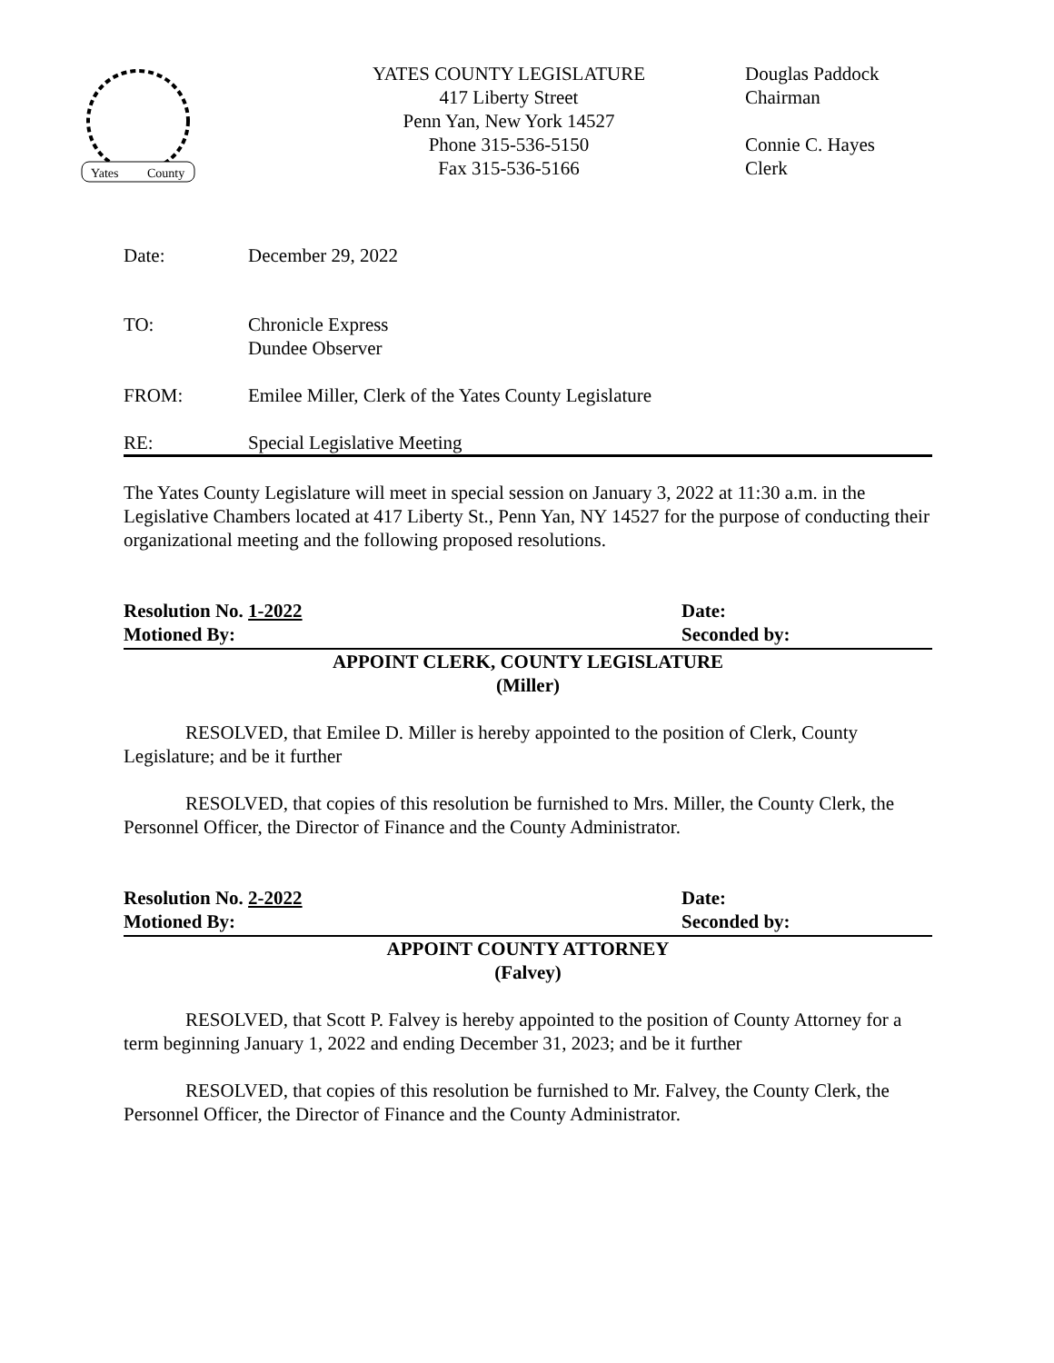Yates
County
YATES COUNTY LEGISLATURE
417 Liberty Street
Penn Yan, New York 14527
Phone 315-536-5150
Fax 315-536-5166
Douglas Paddock
Chairman
Connie C. Hayes
Clerk
Date: December 29, 2022
TO: Chronicle Express
Dundee Observer
FROM: Emilee Miller, Clerk of the Yates County Legislature
RE: Special Legislative Meeting
The Yates County Legislature will meet in special session on January 3, 2022 at 11:30 a.m. in the Legislative Chambers located at 417 Liberty St., Penn Yan, NY 14527 for the purpose of conducting their organizational meeting and the following proposed resolutions.
Resolution No. 1-2022 Date:
Motioned By: Seconded by:
APPOINT CLERK, COUNTY LEGISLATURE
(Miller)
RESOLVED, that Emilee D. Miller is hereby appointed to the position of Clerk, County Legislature; and be it further
RESOLVED, that copies of this resolution be furnished to Mrs. Miller, the County Clerk, the Personnel Officer, the Director of Finance and the County Administrator.
Resolution No. 2-2022 Date:
Motioned By: Seconded by:
APPOINT COUNTY ATTORNEY
(Falvey)
RESOLVED, that Scott P. Falvey is hereby appointed to the position of County Attorney for a term beginning January 1, 2022 and ending December 31, 2023; and be it further
RESOLVED, that copies of this resolution be furnished to Mr. Falvey, the County Clerk, the Personnel Officer, the Director of Finance and the County Administrator.